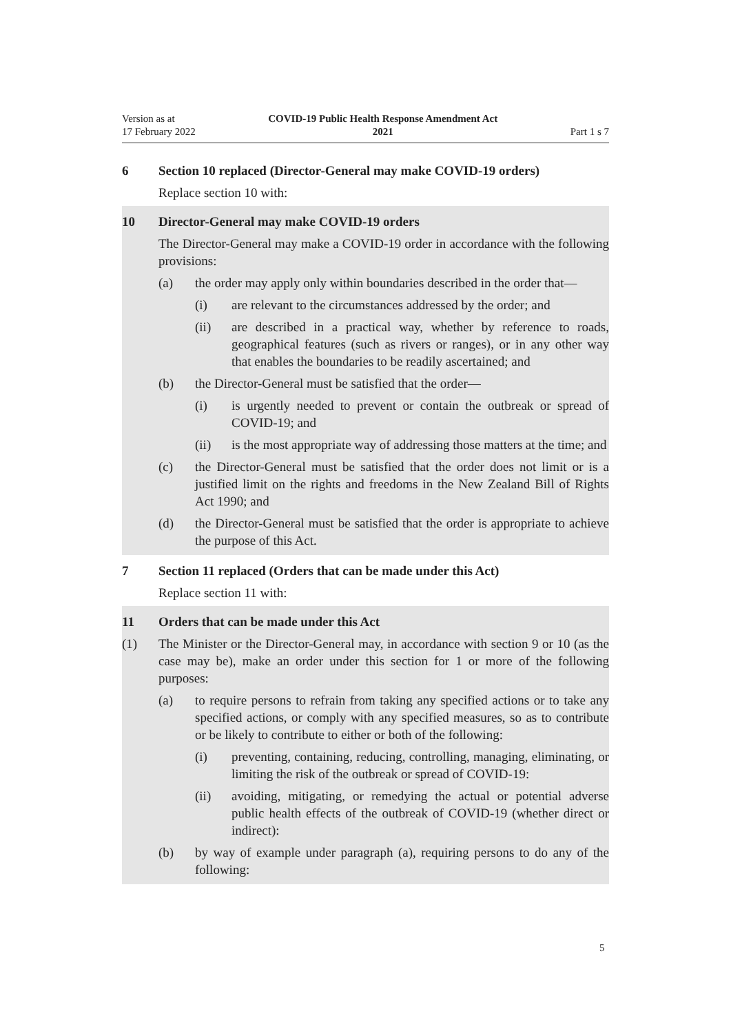Version as at
17 February 2022
COVID-19 Public Health Response Amendment Act
2021
Part 1 s 7
6 Section 10 replaced (Director-General may make COVID-19 orders)
Replace section 10 with:
10 Director-General may make COVID-19 orders
The Director-General may make a COVID-19 order in accordance with the fol­lowing provisions:
(a) the order may apply only within boundaries described in the order that—
(i) are relevant to the circumstances addressed by the order; and
(ii) are described in a practical way, whether by reference to roads, geographical features (such as rivers or ranges), or in any other way that enables the boundaries to be readily ascertained; and
(b) the Director-General must be satisfied that the order—
(i) is urgently needed to prevent or contain the outbreak or spread of COVID-19; and
(ii) is the most appropriate way of addressing those matters at the time; and
(c) the Director-General must be satisfied that the order does not limit or is a justified limit on the rights and freedoms in the New Zealand Bill of Rights Act 1990; and
(d) the Director-General must be satisfied that the order is appropriate to achieve the purpose of this Act.
7 Section 11 replaced (Orders that can be made under this Act)
Replace section 11 with:
11 Orders that can be made under this Act
(1) The Minister or the Director-General may, in accordance with section 9 or 10 (as the case may be), make an order under this section for 1 or more of the fol­lowing purposes:
(a) to require persons to refrain from taking any specified actions or to take any specified actions, or comply with any specified measures, so as to contribute or be likely to contribute to either or both of the following:
(i) preventing, containing, reducing, controlling, managing, eliminat­ing, or limiting the risk of the outbreak or spread of COVID-19:
(ii) avoiding, mitigating, or remedying the actual or potential adverse public health effects of the outbreak of COVID-19 (whether direct or indirect):
(b) by way of example under paragraph (a), requiring persons to do any of the following:
5